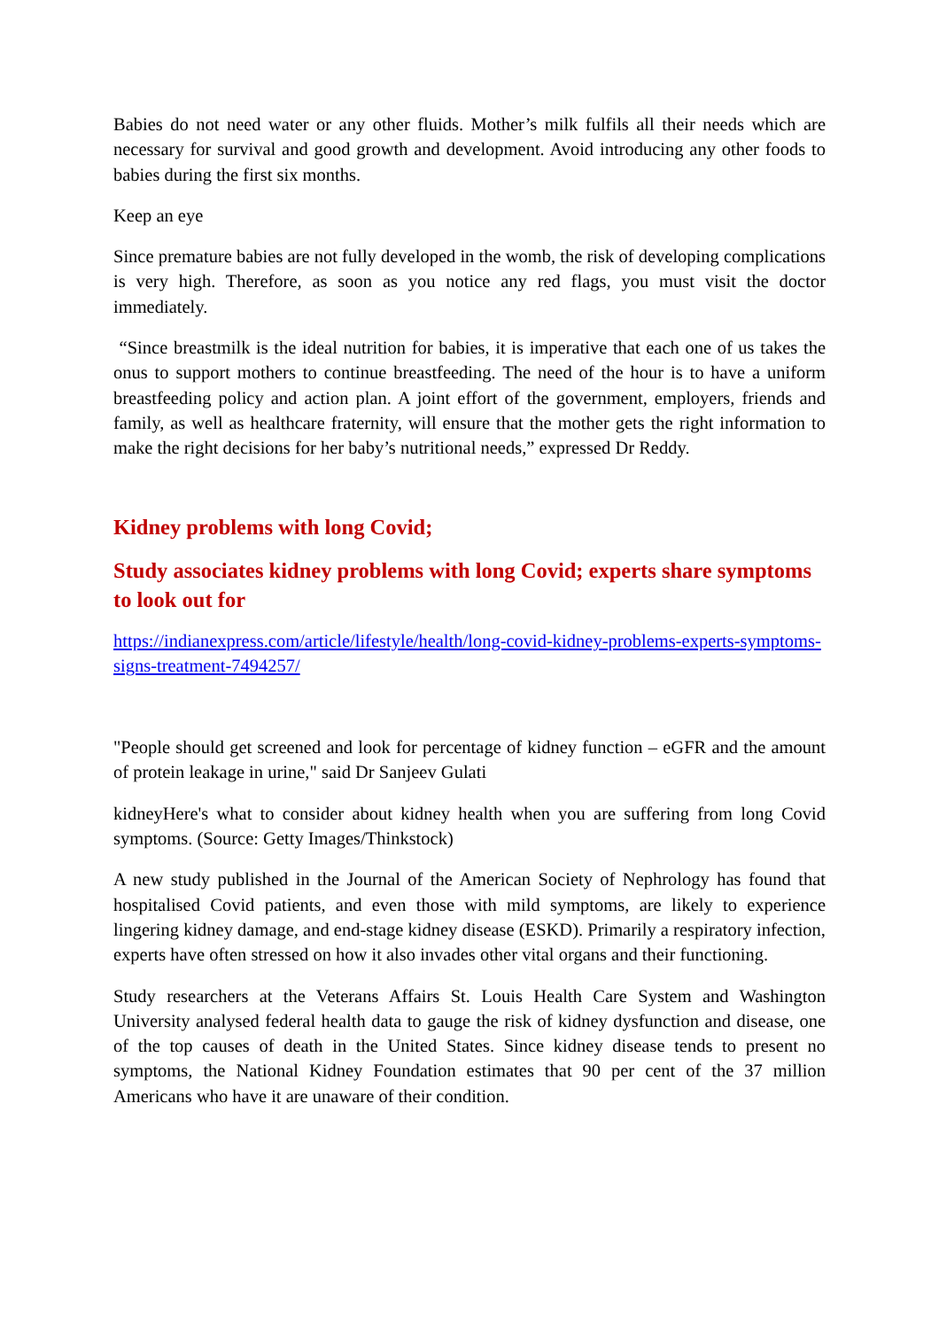Babies do not need water or any other fluids. Mother’s milk fulfils all their needs which are necessary for survival and good growth and development. Avoid introducing any other foods to babies during the first six months.
Keep an eye
Since premature babies are not fully developed in the womb, the risk of developing complications is very high. Therefore, as soon as you notice any red flags, you must visit the doctor immediately.
“Since breastmilk is the ideal nutrition for babies, it is imperative that each one of us takes the onus to support mothers to continue breastfeeding. The need of the hour is to have a uniform breastfeeding policy and action plan. A joint effort of the government, employers, friends and family, as well as healthcare fraternity, will ensure that the mother gets the right information to make the right decisions for her baby’s nutritional needs,” expressed Dr Reddy.
Kidney problems with long Covid;
Study associates kidney problems with long Covid; experts share symptoms to look out for
https://indianexpress.com/article/lifestyle/health/long-covid-kidney-problems-experts-symptoms-signs-treatment-7494257/
"People should get screened and look for percentage of kidney function – eGFR and the amount of protein leakage in urine," said Dr Sanjeev Gulati
kidneyHere's what to consider about kidney health when you are suffering from long Covid symptoms. (Source: Getty Images/Thinkstock)
A new study published in the Journal of the American Society of Nephrology has found that hospitalised Covid patients, and even those with mild symptoms, are likely to experience lingering kidney damage, and end-stage kidney disease (ESKD). Primarily a respiratory infection, experts have often stressed on how it also invades other vital organs and their functioning.
Study researchers at the Veterans Affairs St. Louis Health Care System and Washington University analysed federal health data to gauge the risk of kidney dysfunction and disease, one of the top causes of death in the United States. Since kidney disease tends to present no symptoms, the National Kidney Foundation estimates that 90 per cent of the 37 million Americans who have it are unaware of their condition.